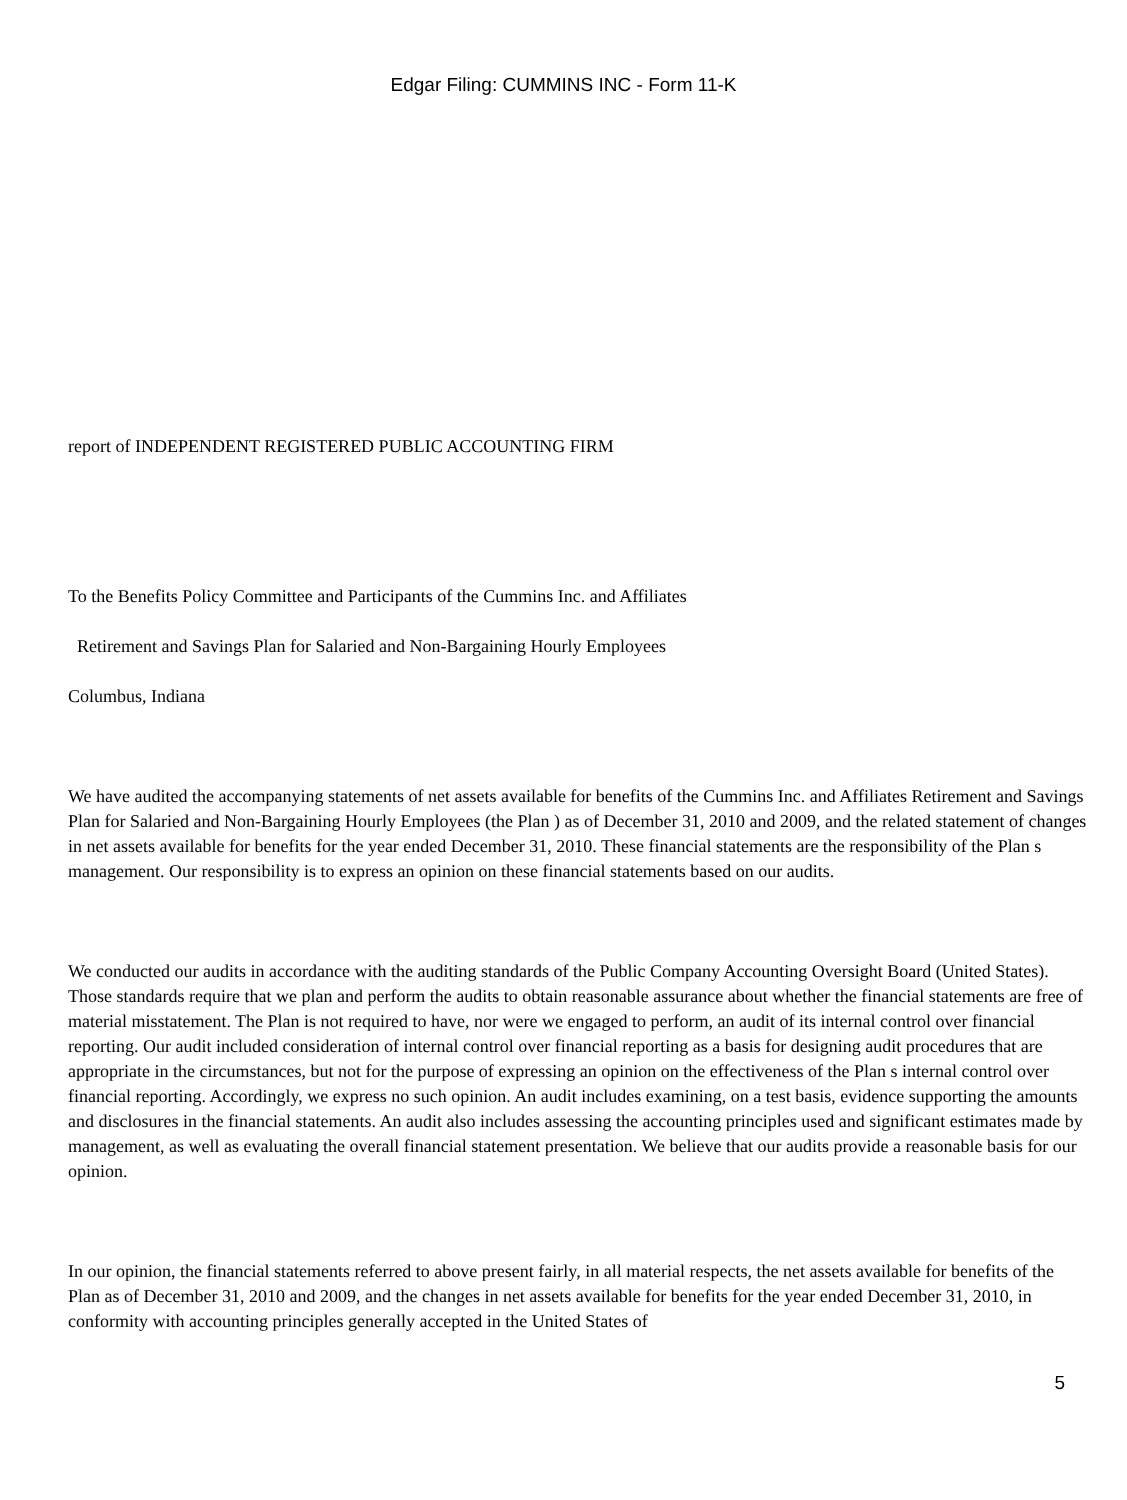Edgar Filing: CUMMINS INC - Form 11-K
report of INDEPENDENT REGISTERED PUBLIC ACCOUNTING FIRM
To the Benefits Policy Committee and Participants of the Cummins Inc. and Affiliates
Retirement and Savings Plan for Salaried and Non-Bargaining Hourly Employees
Columbus, Indiana
We have audited the accompanying statements of net assets available for benefits of the Cummins Inc. and Affiliates Retirement and Savings Plan for Salaried and Non-Bargaining Hourly Employees (the Plan ) as of December 31, 2010 and 2009, and the related statement of changes in net assets available for benefits for the year ended December 31, 2010. These financial statements are the responsibility of the Plan s management. Our responsibility is to express an opinion on these financial statements based on our audits.
We conducted our audits in accordance with the auditing standards of the Public Company Accounting Oversight Board (United States). Those standards require that we plan and perform the audits to obtain reasonable assurance about whether the financial statements are free of material misstatement. The Plan is not required to have, nor were we engaged to perform, an audit of its internal control over financial reporting. Our audit included consideration of internal control over financial reporting as a basis for designing audit procedures that are appropriate in the circumstances, but not for the purpose of expressing an opinion on the effectiveness of the Plan s internal control over financial reporting. Accordingly, we express no such opinion. An audit includes examining, on a test basis, evidence supporting the amounts and disclosures in the financial statements. An audit also includes assessing the accounting principles used and significant estimates made by management, as well as evaluating the overall financial statement presentation. We believe that our audits provide a reasonable basis for our opinion.
In our opinion, the financial statements referred to above present fairly, in all material respects, the net assets available for benefits of the Plan as of December 31, 2010 and 2009, and the changes in net assets available for benefits for the year ended December 31, 2010, in conformity with accounting principles generally accepted in the United States of
5